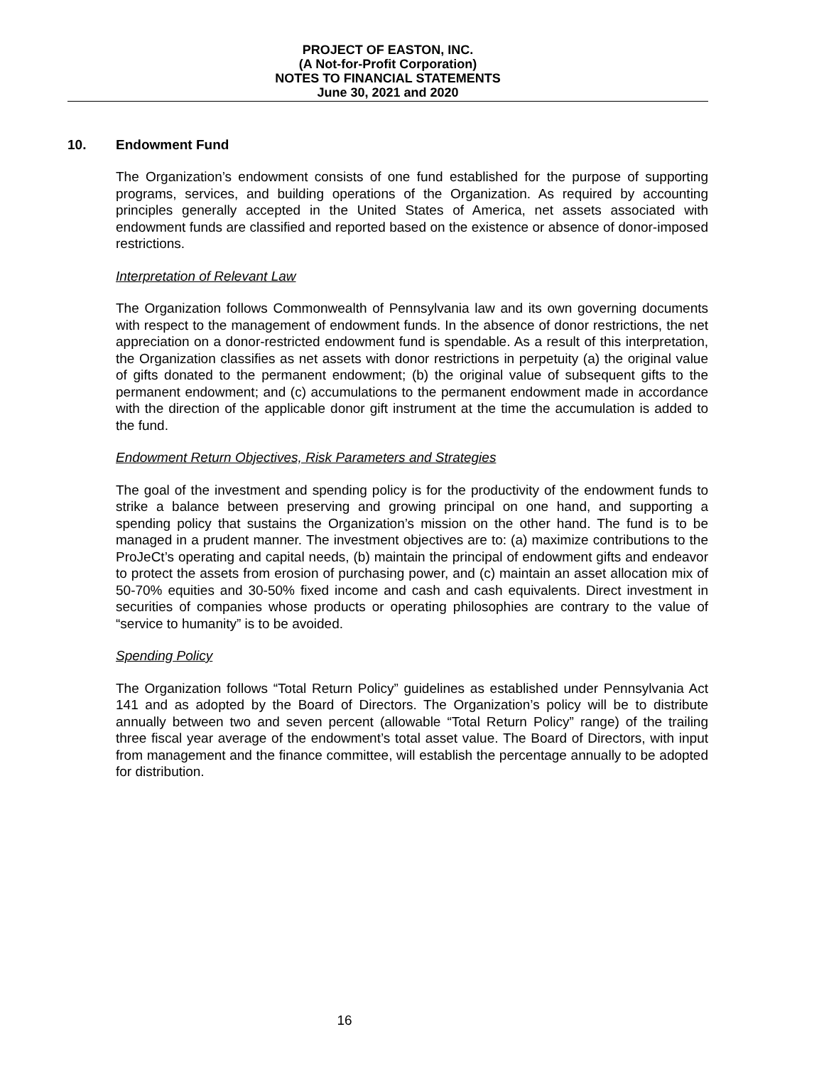PROJECT OF EASTON, INC.
(A Not-for-Profit Corporation)
NOTES TO FINANCIAL STATEMENTS
June 30, 2021 and 2020
10. Endowment Fund
The Organization’s endowment consists of one fund established for the purpose of supporting programs, services, and building operations of the Organization. As required by accounting principles generally accepted in the United States of America, net assets associated with endowment funds are classified and reported based on the existence or absence of donor-imposed restrictions.
Interpretation of Relevant Law
The Organization follows Commonwealth of Pennsylvania law and its own governing documents with respect to the management of endowment funds. In the absence of donor restrictions, the net appreciation on a donor-restricted endowment fund is spendable. As a result of this interpretation, the Organization classifies as net assets with donor restrictions in perpetuity (a) the original value of gifts donated to the permanent endowment; (b) the original value of subsequent gifts to the permanent endowment; and (c) accumulations to the permanent endowment made in accordance with the direction of the applicable donor gift instrument at the time the accumulation is added to the fund.
Endowment Return Objectives, Risk Parameters and Strategies
The goal of the investment and spending policy is for the productivity of the endowment funds to strike a balance between preserving and growing principal on one hand, and supporting a spending policy that sustains the Organization’s mission on the other hand. The fund is to be managed in a prudent manner. The investment objectives are to: (a) maximize contributions to the ProJeCt’s operating and capital needs, (b) maintain the principal of endowment gifts and endeavor to protect the assets from erosion of purchasing power, and (c) maintain an asset allocation mix of 50-70% equities and 30-50% fixed income and cash and cash equivalents. Direct investment in securities of companies whose products or operating philosophies are contrary to the value of “service to humanity” is to be avoided.
Spending Policy
The Organization follows “Total Return Policy” guidelines as established under Pennsylvania Act 141 and as adopted by the Board of Directors. The Organization’s policy will be to distribute annually between two and seven percent (allowable “Total Return Policy” range) of the trailing three fiscal year average of the endowment’s total asset value. The Board of Directors, with input from management and the finance committee, will establish the percentage annually to be adopted for distribution.
16